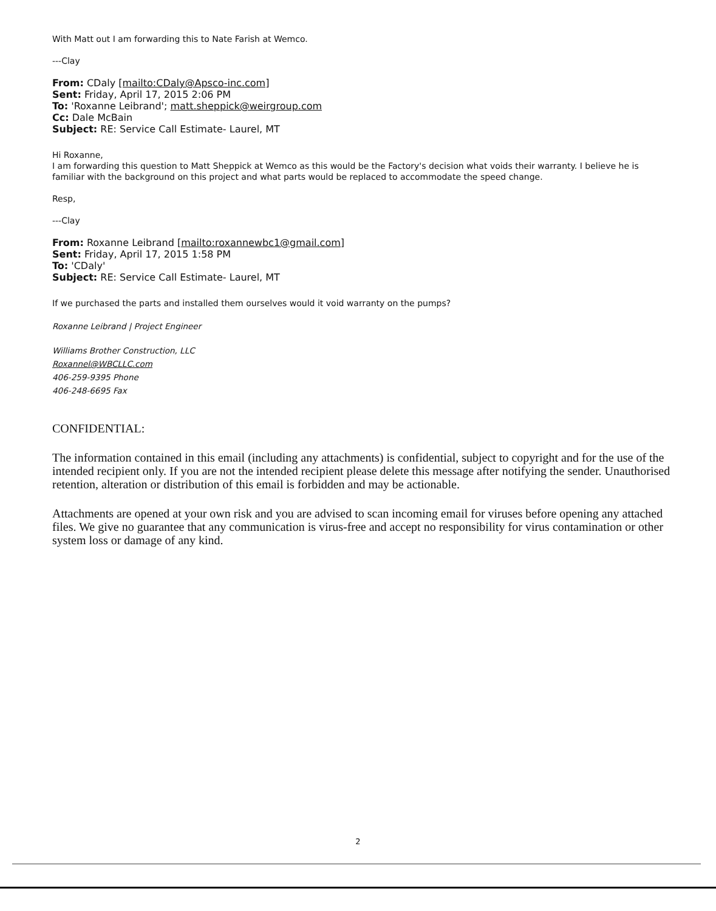With Matt out I am forwarding this to Nate Farish at Wemco.
---Clay
From: CDaly [mailto:CDaly@Apsco-inc.com]
Sent: Friday, April 17, 2015 2:06 PM
To: 'Roxanne Leibrand'; matt.sheppick@weirgroup.com
Cc: Dale McBain
Subject: RE: Service Call Estimate- Laurel, MT
Hi Roxanne,
I am forwarding this question to Matt Sheppick at Wemco as this would be the Factory's decision what voids their warranty. I believe he is familiar with the background on this project and what parts would be replaced to accommodate the speed change.
Resp,
---Clay
From: Roxanne Leibrand [mailto:roxannewbc1@gmail.com]
Sent: Friday, April 17, 2015 1:58 PM
To: 'CDaly'
Subject: RE: Service Call Estimate- Laurel, MT
If we purchased the parts and installed them ourselves would it void warranty on the pumps?
Roxanne Leibrand | Project Engineer
Williams Brother Construction, LLC
Roxannel@WBCLLC.com
406-259-9395 Phone
406-248-6695 Fax
CONFIDENTIAL:
The information contained in this email (including any attachments) is confidential, subject to copyright and for the use of the intended recipient only. If you are not the intended recipient please delete this message after notifying the sender. Unauthorised retention, alteration or distribution of this email is forbidden and may be actionable.
Attachments are opened at your own risk and you are advised to scan incoming email for viruses before opening any attached files. We give no guarantee that any communication is virus-free and accept no responsibility for virus contamination or other system loss or damage of any kind.
2